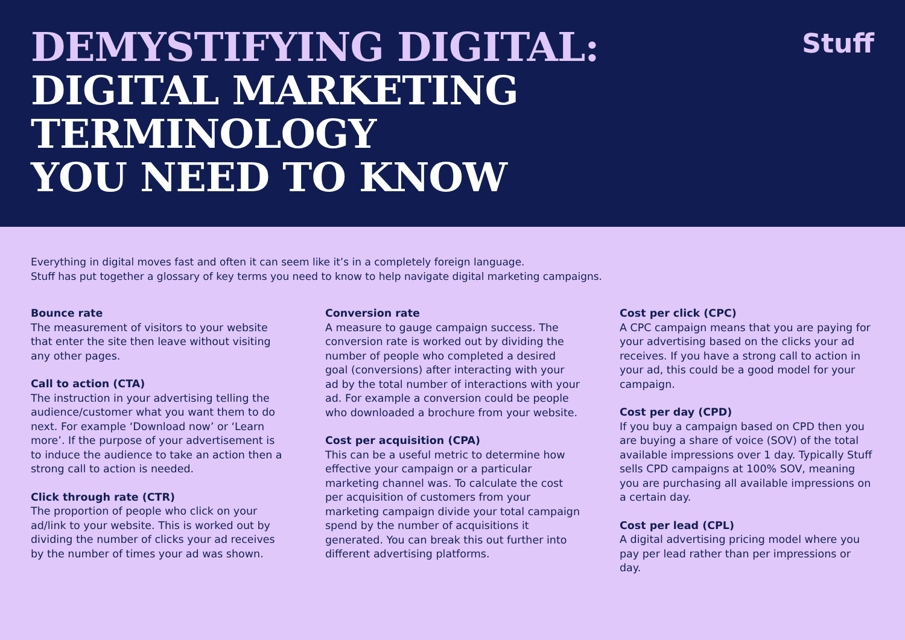DEMYSTIFYING DIGITAL:
DIGITAL MARKETING
TERMINOLOGY
YOU NEED TO KNOW
Stuff
Everything in digital moves fast and often it can seem like it’s in a completely foreign language.
Stuff has put together a glossary of key terms you need to know to help navigate digital marketing campaigns.
Bounce rate
The measurement of visitors to your website that enter the site then leave without visiting any other pages.
Call to action (CTA)
The instruction in your advertising telling the audience/customer what you want them to do next. For example ‘Download now’ or ‘Learn more’. If the purpose of your advertisement is to induce the audience to take an action then a strong call to action is needed.
Click through rate (CTR)
The proportion of people who click on your ad/link to your website. This is worked out by dividing the number of clicks your ad receives by the number of times your ad was shown.
Conversion rate
A measure to gauge campaign success. The conversion rate is worked out by dividing the number of people who completed a desired goal (conversions) after interacting with your ad by the total number of interactions with your ad. For example a conversion could be people who downloaded a brochure from your website.
Cost per acquisition (CPA)
This can be a useful metric to determine how effective your campaign or a particular marketing channel was. To calculate the cost per acquisition of customers from your marketing campaign divide your total campaign spend by the number of acquisitions it generated. You can break this out further into different advertising platforms.
Cost per click (CPC)
A CPC campaign means that you are paying for your advertising based on the clicks your ad receives. If you have a strong call to action in your ad, this could be a good model for your campaign.
Cost per day (CPD)
If you buy a campaign based on CPD then you are buying a share of voice (SOV) of the total available impressions over 1 day. Typically Stuff sells CPD campaigns at 100% SOV, meaning you are purchasing all available impressions on a certain day.
Cost per lead (CPL)
A digital advertising pricing model where you pay per lead rather than per impressions or day.